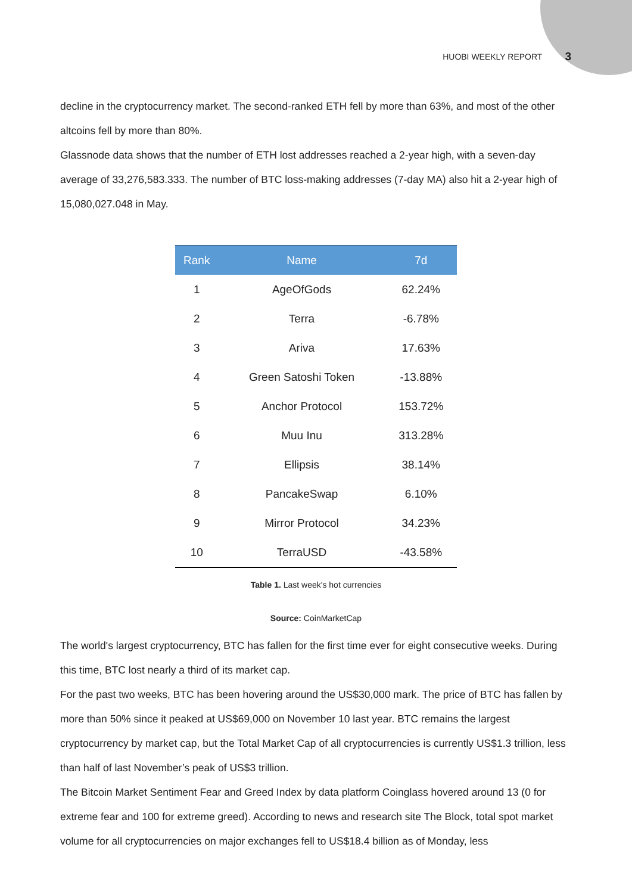HUOBI WEEKLY REPORT 3
decline in the cryptocurrency market. The second-ranked ETH fell by more than 63%, and most of the other altcoins fell by more than 80%.
Glassnode data shows that the number of ETH lost addresses reached a 2-year high, with a seven-day average of 33,276,583.333. The number of BTC loss-making addresses (7-day MA) also hit a 2-year high of 15,080,027.048 in May.
| Rank | Name | 7d |
| --- | --- | --- |
| 1 | AgeOfGods | 62.24% |
| 2 | Terra | -6.78% |
| 3 | Ariva | 17.63% |
| 4 | Green Satoshi Token | -13.88% |
| 5 | Anchor Protocol | 153.72% |
| 6 | Muu Inu | 313.28% |
| 7 | Ellipsis | 38.14% |
| 8 | PancakeSwap | 6.10% |
| 9 | Mirror Protocol | 34.23% |
| 10 | TerraUSD | -43.58% |
Table 1. Last week's hot currencies
Source: CoinMarketCap
The world's largest cryptocurrency, BTC has fallen for the first time ever for eight consecutive weeks. During this time, BTC lost nearly a third of its market cap.
For the past two weeks, BTC has been hovering around the US$30,000 mark. The price of BTC has fallen by more than 50% since it peaked at US$69,000 on November 10 last year. BTC remains the largest cryptocurrency by market cap, but the Total Market Cap of all cryptocurrencies is currently US$1.3 trillion, less than half of last November’s peak of US$3 trillion.
The Bitcoin Market Sentiment Fear and Greed Index by data platform Coinglass hovered around 13 (0 for extreme fear and 100 for extreme greed). According to news and research site The Block, total spot market volume for all cryptocurrencies on major exchanges fell to US$18.4 billion as of Monday, less